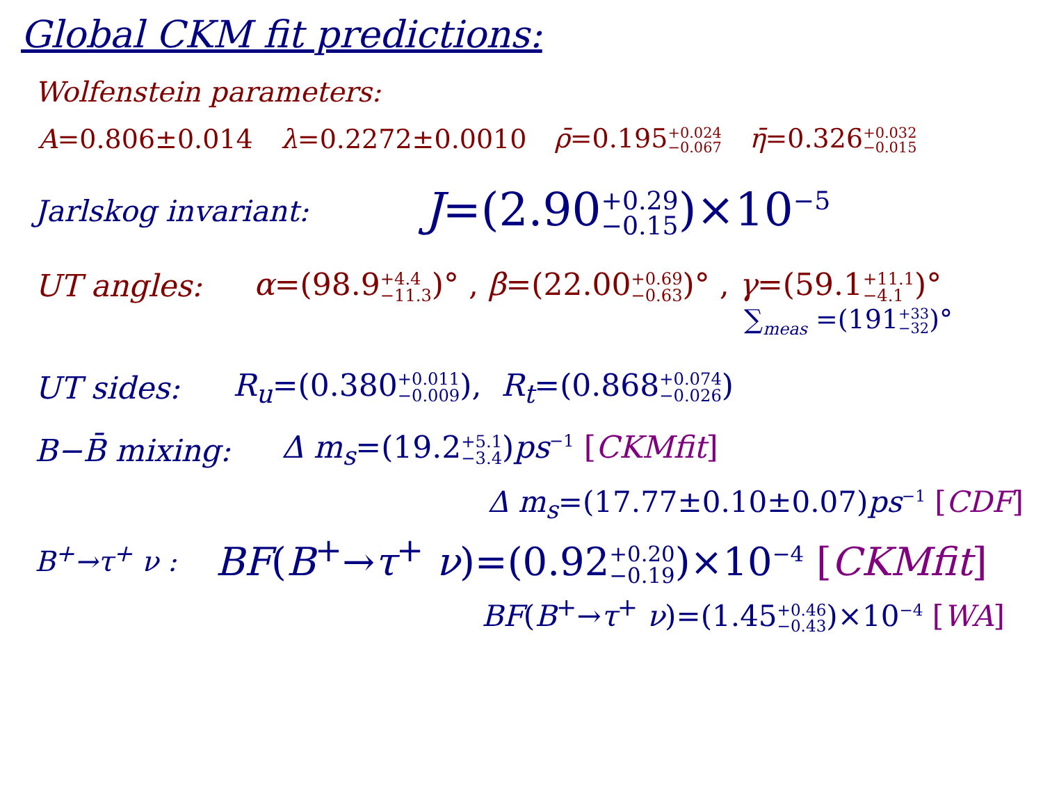Global CKM fit predictions:
Wolfenstein parameters:
A=0.806±0.014 λ=0.2272±0.0010 ρ̄=0.195+0.024 −0.067 η̄=0.326+0.032 −0.015
Jarlskog invariant: J=(2.90+0.29 −0.15)×10<sup>−5</sup>
UT angles: α=(98.9+4.4 −11.3)° , β=(22.00+0.69 −0.63)° , γ=(59.1+11.1 −4.1)°
∑<sub>meas</sub> =(191+33 −32)°
UT sides: R<sub>u</sub>=(0.380+0.011 −0.009), R<sub>t</sub>=(0.868+0.074 −0.026)
B−B̄ mixing: Δ m<sub>s</sub>=(19.2+5.1 −3.4)ps<sup>−1</sup> [CKMfit]
Δ m<sub>s</sub>=(17.77±0.10±0.07)ps<sup>−1</sup> [CDF]
B<sup>+</sup>→τ<sup>+</sup> ν : BF(B<sup>+</sup>→τ<sup>+</sup> ν)=(0.92+0.20 −0.19)×10<sup>−4</sup> [CKMfit]
BF(B<sup>+</sup>→τ<sup>+</sup> ν)=(1.45+0.46 −0.43)×10<sup>−4</sup> [WA]